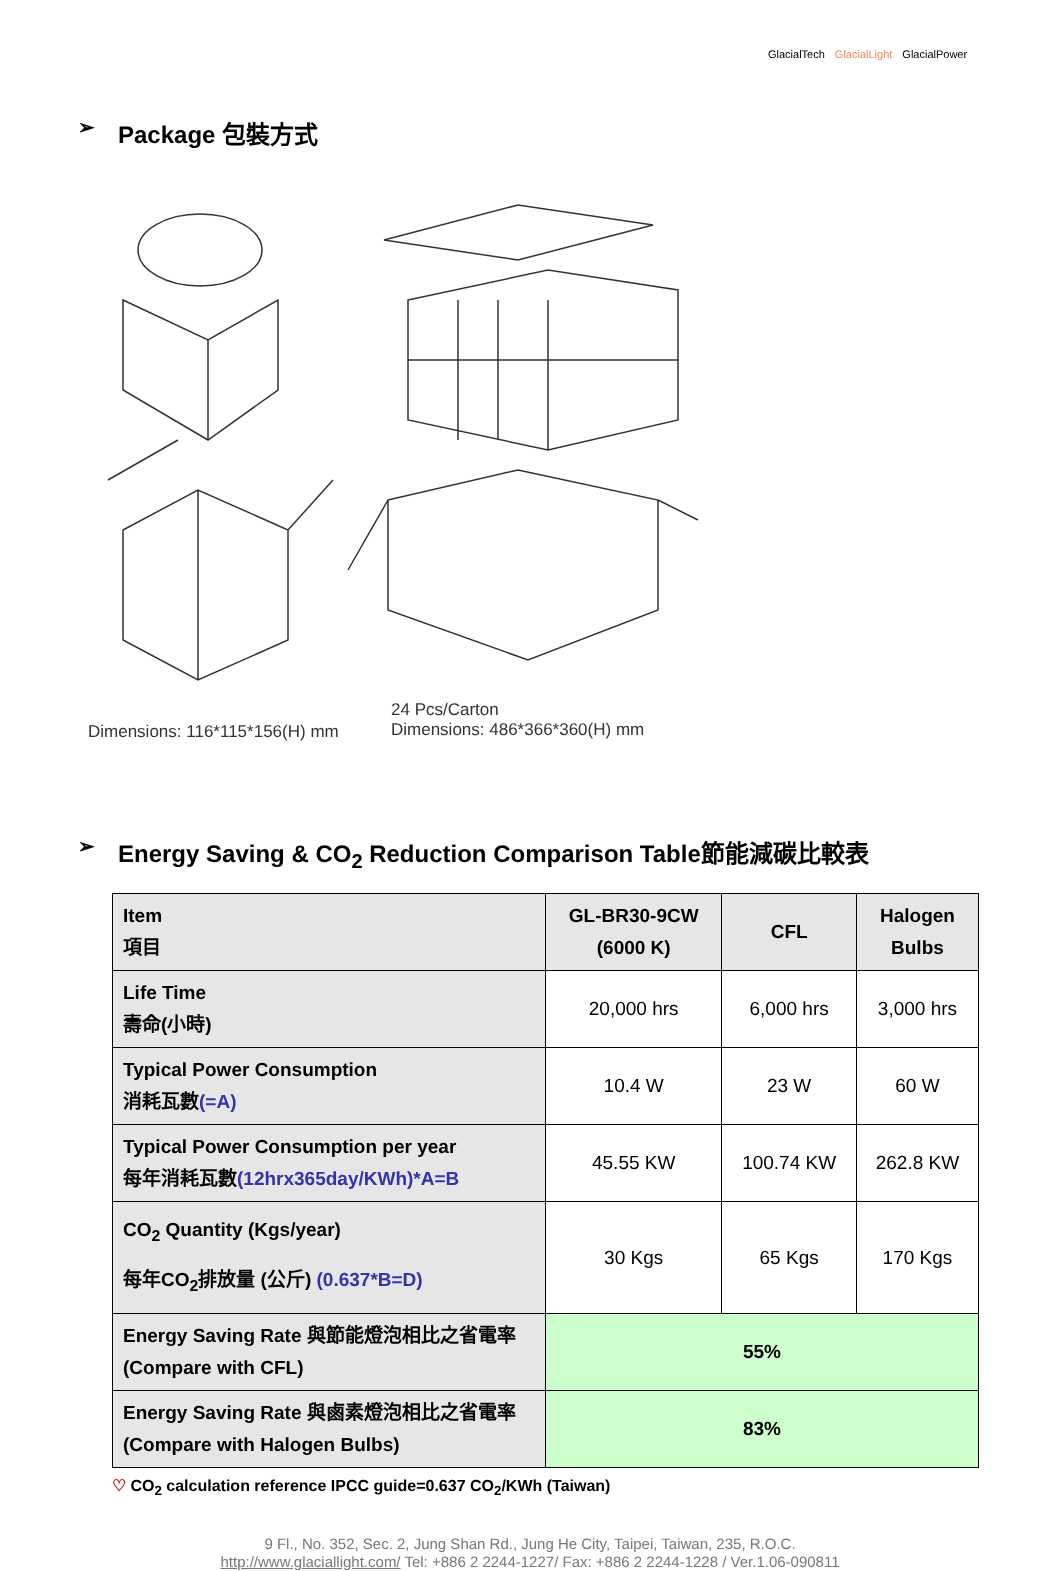GlacialTech GlacialLight GlacialPower
➢ Package 包裝方式
Dimensions: 116*115*156(H) mm
24 Pcs/Carton
Dimensions: 486*366*360(H) mm
➢ Energy Saving & CO<sub>2</sub> Reduction Comparison Table節能減碳比較表
| Item 項目 | GL-BR30-9CW (6000 K) | CFL | Halogen Bulbs |
| Life Time 壽命(小時) | 20,000 hrs | 6,000 hrs | 3,000 hrs |
| Typical Power Consumption 消耗瓦數 (=A) | 10.4 W | 23 W | 60 W |
| Typical Power Consumption per year 每年消耗瓦數 (12hrx365day/KWh)*A=B | 45.55 KW | 100.74 KW | 262.8 KW |
| CO<sub>2</sub> Quantity (Kgs/year) 每年CO<sub>2</sub>排放量 (公斤) (0.637*B=D) | 30 Kgs | 65 Kgs | 170 Kgs |
| Energy Saving Rate 與節能燈泡相比之省電率 (Compare with CFL) | 55% | | |
| Energy Saving Rate 與鹵素燈泡相比之省電率 (Compare with Halogen Bulbs) | 83% | | |
♡ CO<sub>2</sub> calculation reference IPCC guide=0.637 CO<sub>2</sub>/KWh (Taiwan)
9 Fl., No. 352, Sec. 2, Jung Shan Rd., Jung He City, Taipei, Taiwan, 235, R.O.C.
http://www.glaciallight.com/ Tel: +886 2 2244-1227/ Fax: +886 2 2244-1228 / Ver.1.06-090811